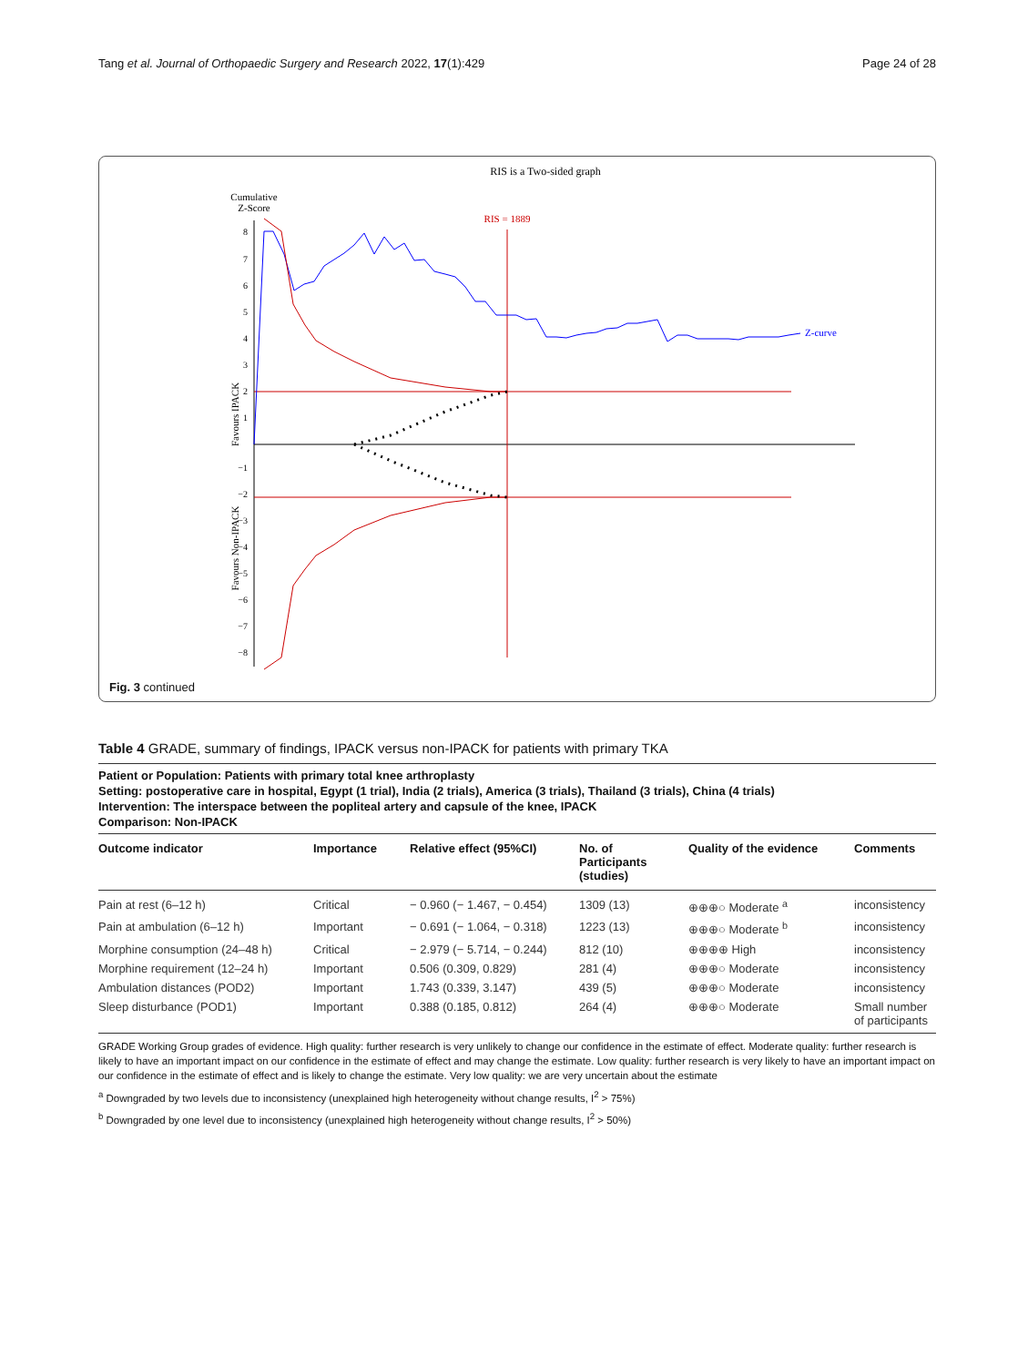Tang et al. Journal of Orthopaedic Surgery and Research 2022, 17(1):429 Page 24 of 28
RIS is a Two-sided graph
Cumulative
Z-Score
Favours IPACK
Favours Non-IPACK
8
7
6
5
4
3
2
1
−1
−2
−3
−4
−5
−6
−7
−8
RIS = 1889
Z-curve
Fig. 3 continued
Table 4 GRADE, summary of findings, IPACK versus non-IPACK for patients with primary TKA
Patient or Population: Patients with primary total knee arthroplasty
Setting: postoperative care in hospital, Egypt (1 trial), India (2 trials), America (3 trials), Thailand (3 trials), China (4 trials)
Intervention: The interspace between the popliteal artery and capsule of the knee, IPACK
Comparison: Non-IPACK
| Outcome indicator | Importance | Relative effect (95%CI) | No. of Participants (studies) | Quality of the evidence | Comments |
| --- | --- | --- | --- | --- | --- |
| Pain at rest (6–12 h) | Critical | − 0.960 (− 1.467, − 0.454) | 1309 (13) | ⊕⊕⊕○ Moderate <sup>a</sup> | inconsistency |
| Pain at ambulation (6–12 h) | Important | − 0.691 (− 1.064, − 0.318) | 1223 (13) | ⊕⊕⊕○ Moderate <sup>b</sup> | inconsistency |
| Morphine consumption (24–48 h) | Critical | − 2.979 (− 5.714, − 0.244) | 812 (10) | ⊕⊕⊕⊕ High | inconsistency |
| Morphine requirement (12–24 h) | Important | 0.506 (0.309, 0.829) | 281 (4) | ⊕⊕⊕○ Moderate | inconsistency |
| Ambulation distances (POD2) | Important | 1.743 (0.339, 3.147) | 439 (5) | ⊕⊕⊕○ Moderate | inconsistency |
| Sleep disturbance (POD1) | Important | 0.388 (0.185, 0.812) | 264 (4) | ⊕⊕⊕○ Moderate | Small number of participants |
GRADE Working Group grades of evidence. High quality: further research is very unlikely to change our confidence in the estimate of effect. Moderate quality: further research is likely to have an important impact on our confidence in the estimate of effect and may change the estimate. Low quality: further research is very likely to have an important impact on our confidence in the estimate of effect and is likely to change the estimate. Very low quality: we are very uncertain about the estimate
<sup>a</sup> Downgraded by two levels due to inconsistency (unexplained high heterogeneity without change results, I<sup>2</sup> > 75%)
<sup>b</sup> Downgraded by one level due to inconsistency (unexplained high heterogeneity without change results, I<sup>2</sup> > 50%)